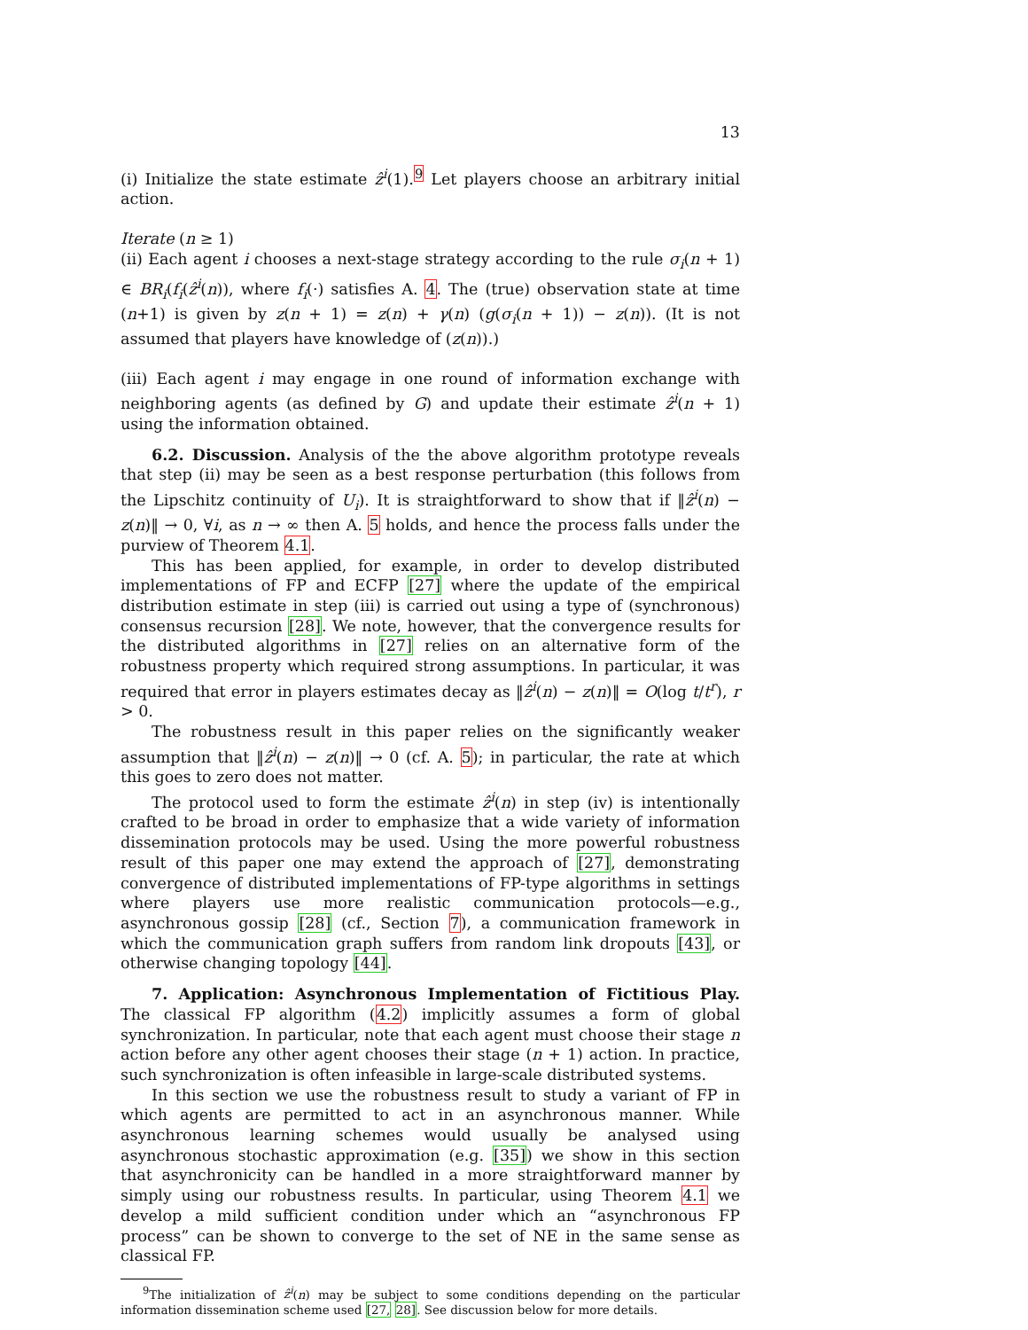13
(i) Initialize the state estimate ẑ<sup>i</sup>(1).<sup>9</sup> Let players choose an arbitrary initial action.
Iterate (n ≥ 1)
(ii) Each agent i chooses a next-stage strategy according to the rule σ<sub>i</sub>(n + 1) ∈ BR<sub>i</sub>(f<sub>i</sub>(ẑ<sup>i</sup>(n)), where f<sub>i</sub>(·) satisfies A. 4. The (true) observation state at time (n+1) is given by z(n + 1) = z(n) + γ(n) (g(σ<sub>i</sub>(n + 1)) − z(n)). (It is not assumed that players have knowledge of (z(n)).)
(iii) Each agent i may engage in one round of information exchange with neighboring agents (as defined by G) and update their estimate ẑ<sup>i</sup>(n + 1) using the information obtained.
6.2. Discussion. Analysis of the the above algorithm prototype reveals that step (ii) may be seen as a best response perturbation (this follows from the Lipschitz continuity of U<sub>i</sub>). It is straightforward to show that if ‖ẑ<sup>i</sup>(n) − z(n)‖ → 0, ∀i, as n → ∞ then A. 5 holds, and hence the process falls under the purview of Theorem 4.1.
This has been applied, for example, in order to develop distributed implementations of FP and ECFP [27] where the update of the empirical distribution estimate in step (iii) is carried out using a type of (synchronous) consensus recursion [28]. We note, however, that the convergence results for the distributed algorithms in [27] relies on an alternative form of the robustness property which required strong assumptions. In particular, it was required that error in players estimates decay as ‖ẑ<sup>i</sup>(n) − z(n)‖ = O(log t/t<sup>r</sup>), r > 0.
The robustness result in this paper relies on the significantly weaker assumption that ‖ẑ<sup>i</sup>(n) − z(n)‖ → 0 (cf. A. 5); in particular, the rate at which this goes to zero does not matter.
The protocol used to form the estimate ẑ<sup>i</sup>(n) in step (iv) is intentionally crafted to be broad in order to emphasize that a wide variety of information dissemination protocols may be used. Using the more powerful robustness result of this paper one may extend the approach of [27], demonstrating convergence of distributed implementations of FP-type algorithms in settings where players use more realistic communication protocols—e.g., asynchronous gossip [28] (cf., Section 7), a communication framework in which the communication graph suffers from random link dropouts [43], or otherwise changing topology [44].
7. Application: Asynchronous Implementation of Fictitious Play. The classical FP algorithm (4.2) implicitly assumes a form of global synchronization. In particular, note that each agent must choose their stage n action before any other agent chooses their stage (n + 1) action. In practice, such synchronization is often infeasible in large-scale distributed systems.
In this section we use the robustness result to study a variant of FP in which agents are permitted to act in an asynchronous manner. While asynchronous learning schemes would usually be analysed using asynchronous stochastic approximation (e.g. [35]) we show in this section that asynchronicity can be handled in a more straightforward manner by simply using our robustness results. In particular, using Theorem 4.1 we develop a mild sufficient condition under which an “asynchronous FP process” can be shown to converge to the set of NE in the same sense as classical FP.
<sup>9</sup> The initialization of ẑ<sup>i</sup>(n) may be subject to some conditions depending on the particular information dissemination scheme used [27, 28]. See discussion below for more details.